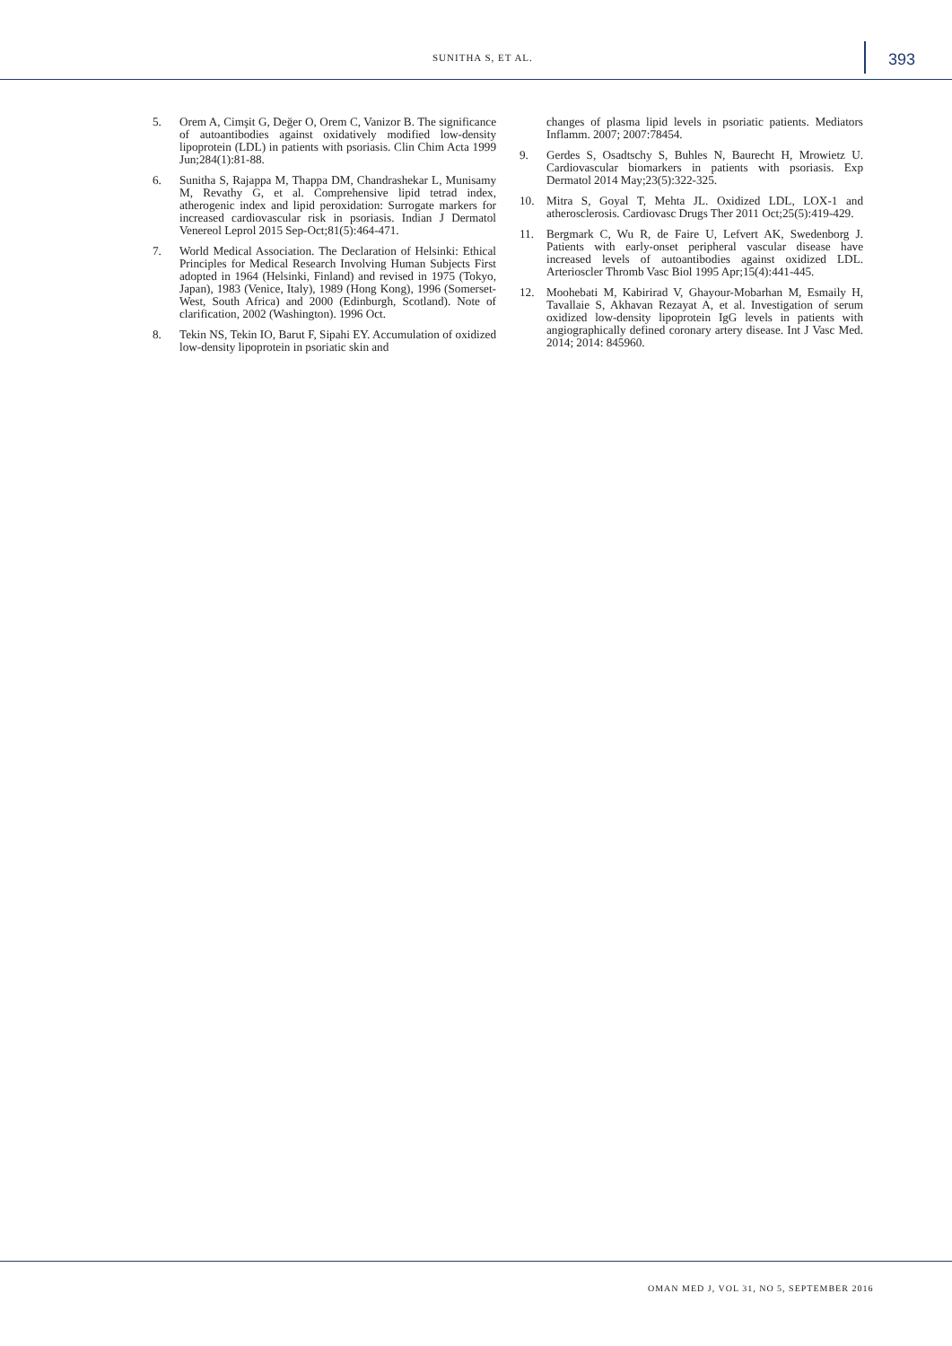SUNITHA S, ET AL. 393
5. Orem A, Cimşit G, Değer O, Orem C, Vanizor B. The significance of autoantibodies against oxidatively modified low-density lipoprotein (LDL) in patients with psoriasis. Clin Chim Acta 1999 Jun;284(1):81-88.
6. Sunitha S, Rajappa M, Thappa DM, Chandrashekar L, Munisamy M, Revathy G, et al. Comprehensive lipid tetrad index, atherogenic index and lipid peroxidation: Surrogate markers for increased cardiovascular risk in psoriasis. Indian J Dermatol Venereol Leprol 2015 Sep-Oct;81(5):464-471.
7. World Medical Association. The Declaration of Helsinki: Ethical Principles for Medical Research Involving Human Subjects First adopted in 1964 (Helsinki, Finland) and revised in 1975 (Tokyo, Japan), 1983 (Venice, Italy), 1989 (Hong Kong), 1996 (Somerset-West, South Africa) and 2000 (Edinburgh, Scotland). Note of clarification, 2002 (Washington). 1996 Oct.
8. Tekin NS, Tekin IO, Barut F, Sipahi EY. Accumulation of oxidized low-density lipoprotein in psoriatic skin and
changes of plasma lipid levels in psoriatic patients. Mediators Inflamm. 2007; 2007:78454.
9. Gerdes S, Osadtschy S, Buhles N, Baurecht H, Mrowietz U. Cardiovascular biomarkers in patients with psoriasis. Exp Dermatol 2014 May;23(5):322-325.
10. Mitra S, Goyal T, Mehta JL. Oxidized LDL, LOX-1 and atherosclerosis. Cardiovasc Drugs Ther 2011 Oct;25(5):419-429.
11. Bergmark C, Wu R, de Faire U, Lefvert AK, Swedenborg J. Patients with early-onset peripheral vascular disease have increased levels of autoantibodies against oxidized LDL. Arterioscler Thromb Vasc Biol 1995 Apr;15(4):441-445.
12. Moohebati M, Kabirirad V, Ghayour-Mobarhan M, Esmaily H, Tavallaie S, Akhavan Rezayat A, et al. Investigation of serum oxidized low-density lipoprotein IgG levels in patients with angiographically defined coronary artery disease. Int J Vasc Med. 2014; 2014: 845960.
OMAN MED J, VOL 31, NO 5, SEPTEMBER 2016